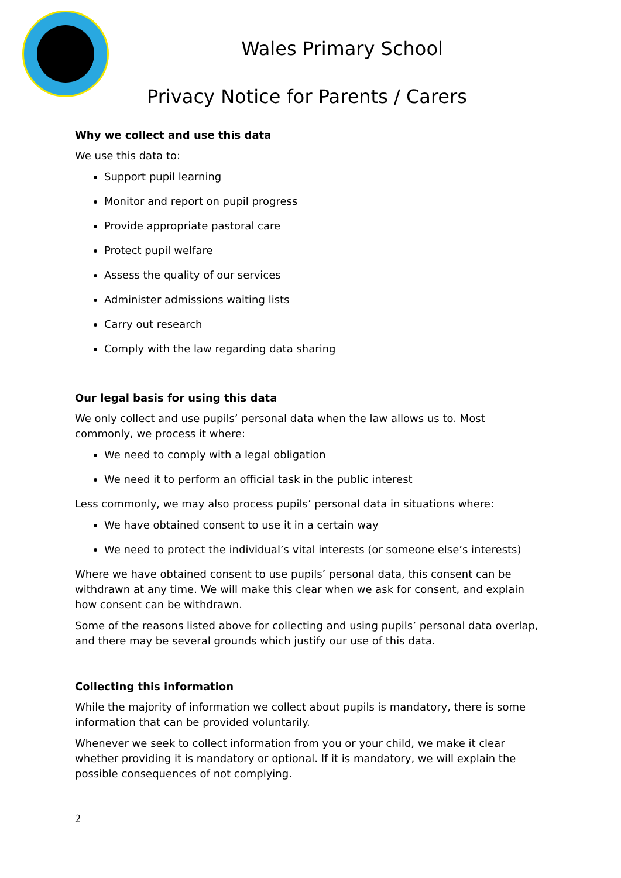Wales Primary School
Privacy Notice for Parents / Carers
Why we collect and use this data
We use this data to:
Support pupil learning
Monitor and report on pupil progress
Provide appropriate pastoral care
Protect pupil welfare
Assess the quality of our services
Administer admissions waiting lists
Carry out research
Comply with the law regarding data sharing
Our legal basis for using this data
We only collect and use pupils’ personal data when the law allows us to. Most commonly, we process it where:
We need to comply with a legal obligation
We need it to perform an official task in the public interest
Less commonly, we may also process pupils’ personal data in situations where:
We have obtained consent to use it in a certain way
We need to protect the individual’s vital interests (or someone else’s interests)
Where we have obtained consent to use pupils’ personal data, this consent can be withdrawn at any time. We will make this clear when we ask for consent, and explain how consent can be withdrawn.
Some of the reasons listed above for collecting and using pupils’ personal data overlap, and there may be several grounds which justify our use of this data.
Collecting this information
While the majority of information we collect about pupils is mandatory, there is some information that can be provided voluntarily.
Whenever we seek to collect information from you or your child, we make it clear whether providing it is mandatory or optional. If it is mandatory, we will explain the possible consequences of not complying.
2